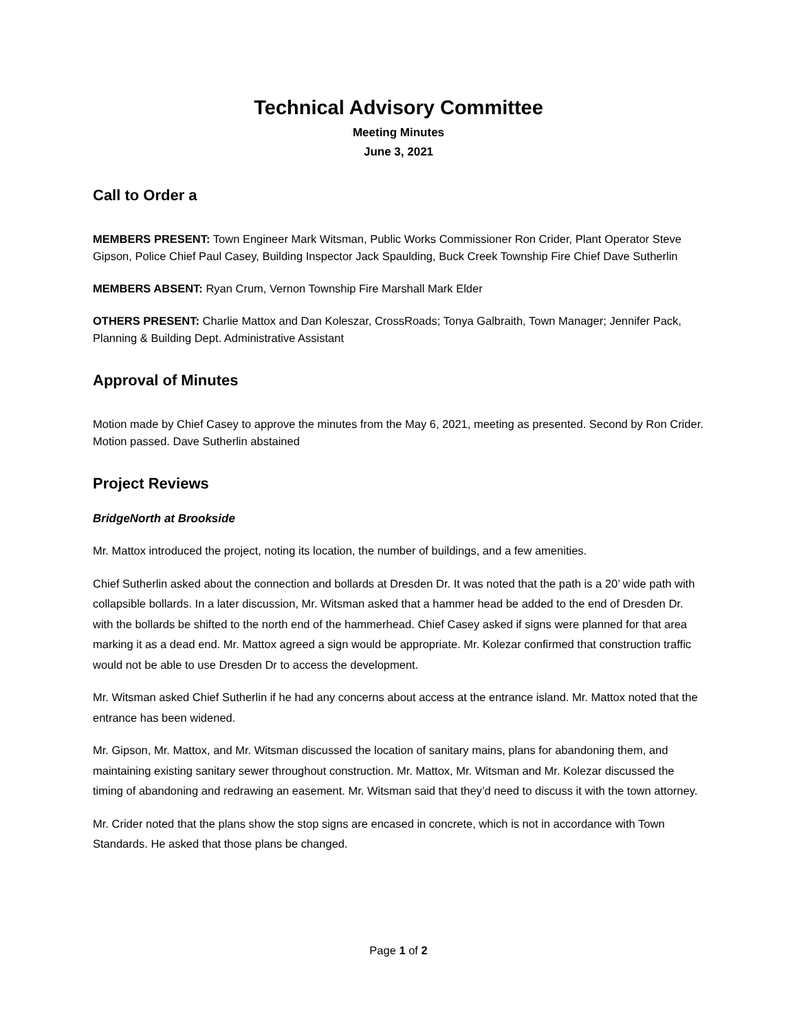Technical Advisory Committee
Meeting Minutes
June 3, 2021
Call to Order a
MEMBERS PRESENT: Town Engineer Mark Witsman, Public Works Commissioner Ron Crider, Plant Operator Steve Gipson, Police Chief Paul Casey, Building Inspector Jack Spaulding, Buck Creek Township Fire Chief Dave Sutherlin
MEMBERS ABSENT: Ryan Crum, Vernon Township Fire Marshall Mark Elder
OTHERS PRESENT: Charlie Mattox and Dan Koleszar, CrossRoads; Tonya Galbraith, Town Manager; Jennifer Pack, Planning & Building Dept. Administrative Assistant
Approval of Minutes
Motion made by Chief Casey to approve the minutes from the May 6, 2021, meeting as presented. Second by Ron Crider. Motion passed. Dave Sutherlin abstained
Project Reviews
BridgeNorth at Brookside
Mr. Mattox introduced the project, noting its location, the number of buildings, and a few amenities.
Chief Sutherlin asked about the connection and bollards at Dresden Dr. It was noted that the path is a 20’ wide path with collapsible bollards. In a later discussion, Mr. Witsman asked that a hammer head be added to the end of Dresden Dr. with the bollards be shifted to the north end of the hammerhead. Chief Casey asked if signs were planned for that area marking it as a dead end. Mr. Mattox agreed a sign would be appropriate. Mr. Kolezar confirmed that construction traffic would not be able to use Dresden Dr to access the development.
Mr. Witsman asked Chief Sutherlin if he had any concerns about access at the entrance island. Mr. Mattox noted that the entrance has been widened.
Mr. Gipson, Mr. Mattox, and Mr. Witsman discussed the location of sanitary mains, plans for abandoning them, and maintaining existing sanitary sewer throughout construction. Mr. Mattox, Mr. Witsman and Mr. Kolezar discussed the timing of abandoning and redrawing an easement. Mr. Witsman said that they’d need to discuss it with the town attorney.
Mr. Crider noted that the plans show the stop signs are encased in concrete, which is not in accordance with Town Standards. He asked that those plans be changed.
Page 1 of 2